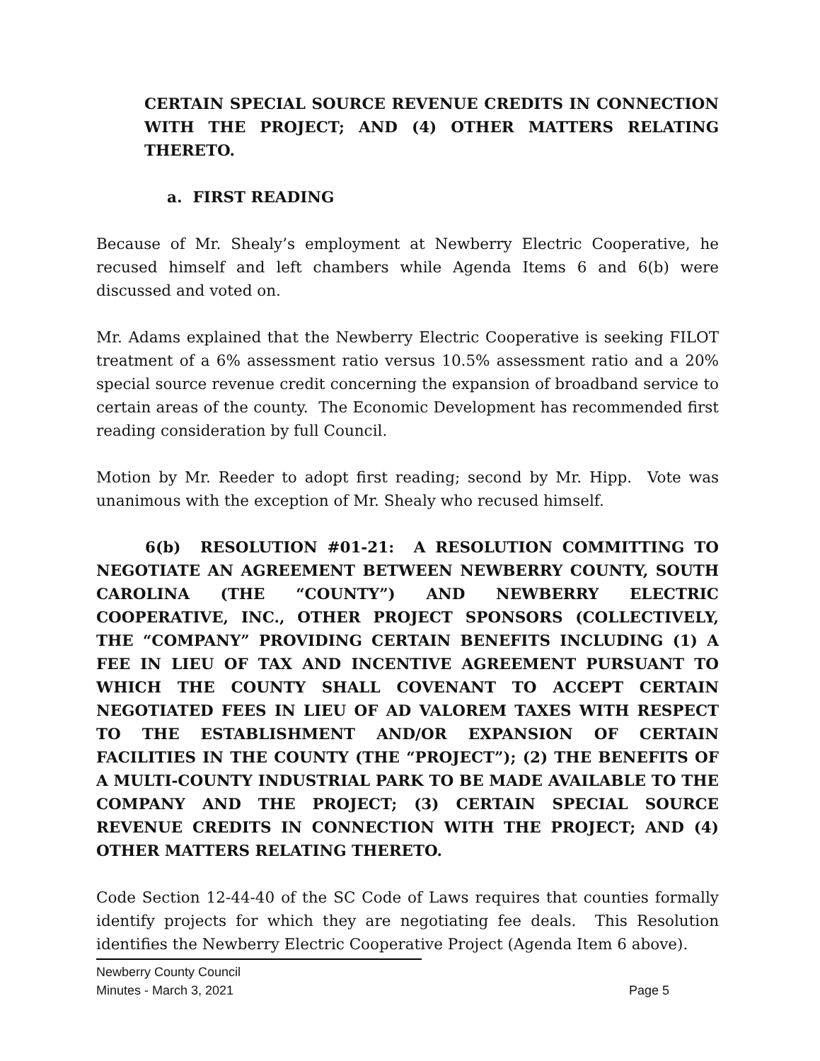CERTAIN SPECIAL SOURCE REVENUE CREDITS IN CONNECTION WITH THE PROJECT; AND (4) OTHER MATTERS RELATING THERETO.
a. FIRST READING
Because of Mr. Shealy’s employment at Newberry Electric Cooperative, he recused himself and left chambers while Agenda Items 6 and 6(b) were discussed and voted on.
Mr. Adams explained that the Newberry Electric Cooperative is seeking FILOT treatment of a 6% assessment ratio versus 10.5% assessment ratio and a 20% special source revenue credit concerning the expansion of broadband service to certain areas of the county. The Economic Development has recommended first reading consideration by full Council.
Motion by Mr. Reeder to adopt first reading; second by Mr. Hipp. Vote was unanimous with the exception of Mr. Shealy who recused himself.
6(b) RESOLUTION #01-21: A RESOLUTION COMMITTING TO NEGOTIATE AN AGREEMENT BETWEEN NEWBERRY COUNTY, SOUTH CAROLINA (THE “COUNTY”) AND NEWBERRY ELECTRIC COOPERATIVE, INC., OTHER PROJECT SPONSORS (COLLECTIVELY, THE “COMPANY” PROVIDING CERTAIN BENEFITS INCLUDING (1) A FEE IN LIEU OF TAX AND INCENTIVE AGREEMENT PURSUANT TO WHICH THE COUNTY SHALL COVENANT TO ACCEPT CERTAIN NEGOTIATED FEES IN LIEU OF AD VALOREM TAXES WITH RESPECT TO THE ESTABLISHMENT AND/OR EXPANSION OF CERTAIN FACILITIES IN THE COUNTY (THE “PROJECT”); (2) THE BENEFITS OF A MULTI-COUNTY INDUSTRIAL PARK TO BE MADE AVAILABLE TO THE COMPANY AND THE PROJECT; (3) CERTAIN SPECIAL SOURCE REVENUE CREDITS IN CONNECTION WITH THE PROJECT; AND (4) OTHER MATTERS RELATING THERETO.
Code Section 12-44-40 of the SC Code of Laws requires that counties formally identify projects for which they are negotiating fee deals. This Resolution identifies the Newberry Electric Cooperative Project (Agenda Item 6 above).
Newberry County Council
Minutes - March 3, 2021 Page 5